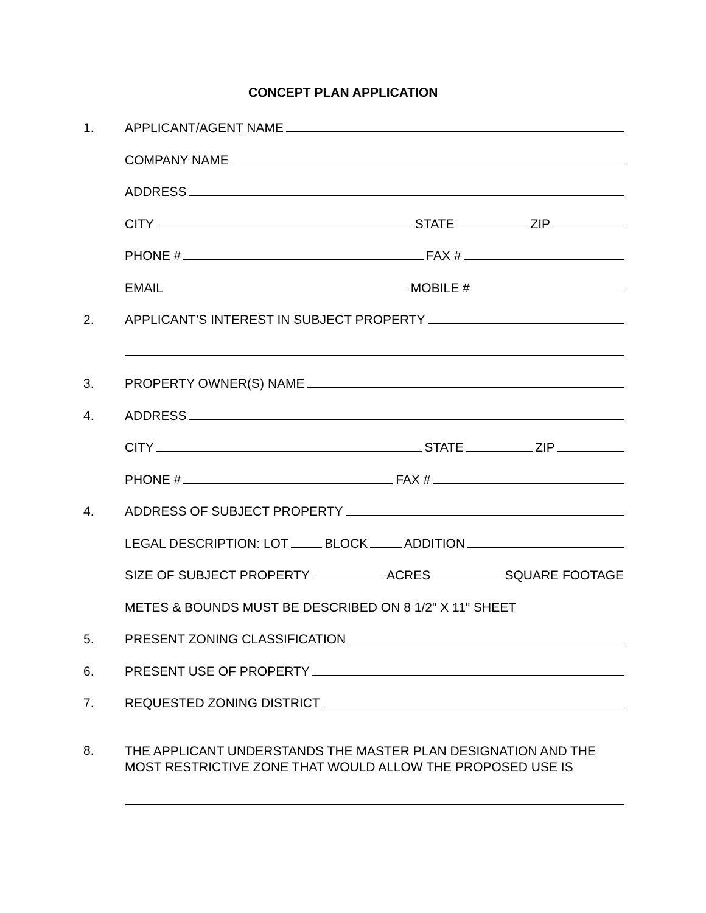CONCEPT PLAN APPLICATION
1. APPLICANT/AGENT NAME
COMPANY NAME
ADDRESS
CITY STATE ZIP
PHONE # FAX #
EMAIL MOBILE #
2. APPLICANT’S INTEREST IN SUBJECT PROPERTY
3. PROPERTY OWNER(S) NAME
4. ADDRESS
CITY STATE ZIP
PHONE # FAX #
4. ADDRESS OF SUBJECT PROPERTY
LEGAL DESCRIPTION: LOT BLOCK ADDITION
SIZE OF SUBJECT PROPERTY ACRES SQUARE FOOTAGE
METES & BOUNDS MUST BE DESCRIBED ON 8 1/2" X 11" SHEET
5. PRESENT ZONING CLASSIFICATION
6. PRESENT USE OF PROPERTY
7. REQUESTED ZONING DISTRICT
8.
THE APPLICANT UNDERSTANDS THE MASTER PLAN DESIGNATION AND THE MOST RESTRICTIVE ZONE THAT WOULD ALLOW THE PROPOSED USE IS